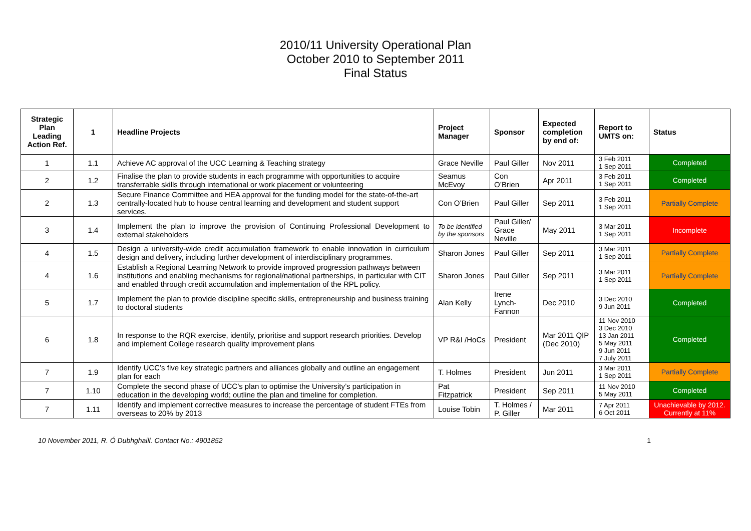2010/11 University Operational Plan
October 2010 to September 2011
Final Status
| Strategic Plan Leading Action Ref. | 1 | Headline Projects | Project Manager | Sponsor | Expected completion by end of: | Report to UMTS on: | Status |
| --- | --- | --- | --- | --- | --- | --- | --- |
| 1 | 1.1 | Achieve AC approval of the UCC Learning & Teaching strategy | Grace Neville | Paul Giller | Nov 2011 | 3 Feb 2011 1 Sep 2011 | Completed |
| 2 | 1.2 | Finalise the plan to provide students in each programme with opportunities to acquire transferrable skills through international or work placement or volunteering | Seamus McEvoy | Con O’Brien | Apr 2011 | 3 Feb 2011 1 Sep 2011 | Completed |
| 2 | 1.3 | Secure Finance Committee and HEA approval for the funding model for the state-of-the-art centrally-located hub to house central learning and development and student support services. | Con O’Brien | Paul Giller | Sep 2011 | 3 Feb 2011 1 Sep 2011 | Partially Complete |
| 3 | 1.4 | Implement the plan to improve the provision of Continuing Professional Development to external stakeholders | To be identified by the sponsors | Paul Giller/ Grace Neville | May 2011 | 3 Mar 2011 1 Sep 2011 | Incomplete |
| 4 | 1.5 | Design a university-wide credit accumulation framework to enable innovation in curriculum design and delivery, including further development of interdisciplinary programmes. | Sharon Jones | Paul Giller | Sep 2011 | 3 Mar 2011 1 Sep 2011 | Partially Complete |
| 4 | 1.6 | Establish a Regional Learning Network to provide improved progression pathways between institutions and enabling mechanisms for regional/national partnerships, in particular with CIT and enabled through credit accumulation and implementation of the RPL policy. | Sharon Jones | Paul Giller | Sep 2011 | 3 Mar 2011 1 Sep 2011 | Partially Complete |
| 5 | 1.7 | Implement the plan to provide discipline specific skills, entrepreneurship and business training to doctoral students | Alan Kelly | Irene Lynch-Fannon | Dec 2010 | 3 Dec 2010 9 Jun 2011 | Completed |
| 6 | 1.8 | In response to the RQR exercise, identify, prioritise and support research priorities. Develop and implement College research quality improvement plans | VP R&I /HoCs | President | Mar 2011 QIP (Dec 2010) | 11 Nov 2010 3 Dec 2010 13 Jan 2011 5 May 2011 9 Jun 2011 7 July 2011 | Completed |
| 7 | 1.9 | Identify UCC’s five key strategic partners and alliances globally and outline an engagement plan for each | T. Holmes | President | Jun 2011 | 3 Mar 2011 1 Sep 2011 | Partially Complete |
| 7 | 1.10 | Complete the second phase of UCC’s plan to optimise the University’s participation in education in the developing world; outline the plan and timeline for completion. | Pat Fitzpatrick | President | Sep 2011 | 11 Nov 2010 5 May 2011 | Completed |
| 7 | 1.11 | Identify and implement corrective measures to increase the percentage of student FTEs from overseas to 20% by 2013 | Louise Tobin | T. Holmes / P. Giller | Mar 2011 | 7 Apr 2011 6 Oct 2011 | Unachievable by 2012. Currently at 11% |
10 November 2011, R. Ó Dubhghaill. Contact No.: 4901852 1